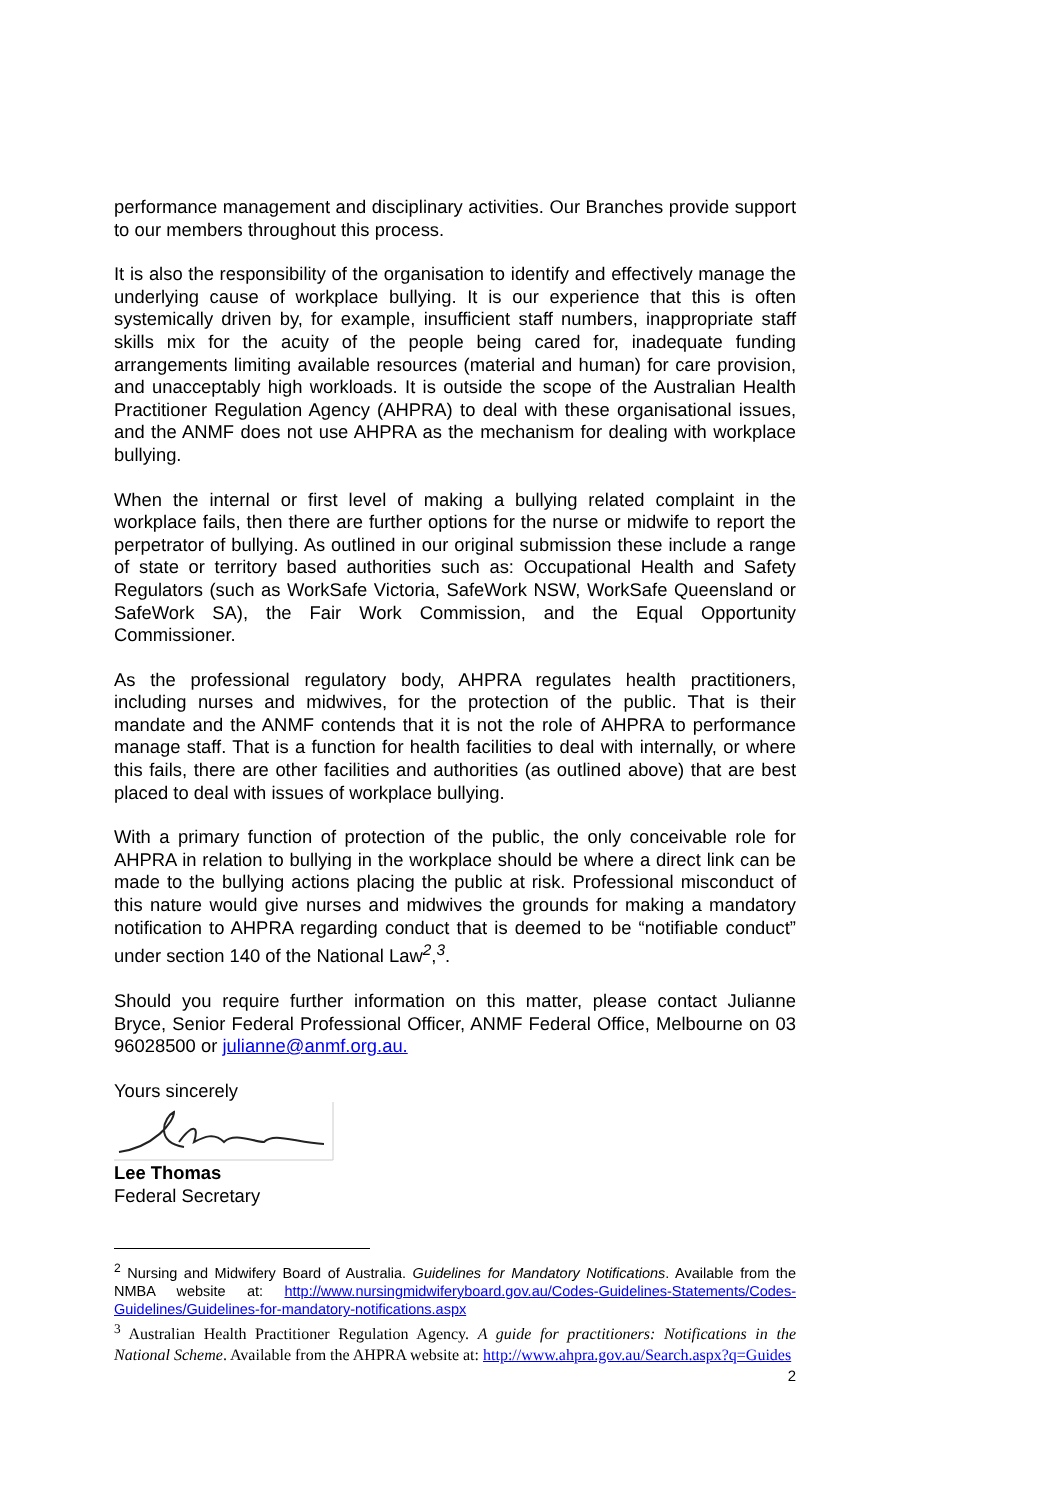performance management and disciplinary activities. Our Branches provide support to our members throughout this process.
It is also the responsibility of the organisation to identify and effectively manage the underlying cause of workplace bullying. It is our experience that this is often systemically driven by, for example, insufficient staff numbers, inappropriate staff skills mix for the acuity of the people being cared for, inadequate funding arrangements limiting available resources (material and human) for care provision, and unacceptably high workloads. It is outside the scope of the Australian Health Practitioner Regulation Agency (AHPRA) to deal with these organisational issues, and the ANMF does not use AHPRA as the mechanism for dealing with workplace bullying.
When the internal or first level of making a bullying related complaint in the workplace fails, then there are further options for the nurse or midwife to report the perpetrator of bullying. As outlined in our original submission these include a range of state or territory based authorities such as: Occupational Health and Safety Regulators (such as WorkSafe Victoria, SafeWork NSW, WorkSafe Queensland or SafeWork SA), the Fair Work Commission, and the Equal Opportunity Commissioner.
As the professional regulatory body, AHPRA regulates health practitioners, including nurses and midwives, for the protection of the public. That is their mandate and the ANMF contends that it is not the role of AHPRA to performance manage staff. That is a function for health facilities to deal with internally, or where this fails, there are other facilities and authorities (as outlined above) that are best placed to deal with issues of workplace bullying.
With a primary function of protection of the public, the only conceivable role for AHPRA in relation to bullying in the workplace should be where a direct link can be made to the bullying actions placing the public at risk. Professional misconduct of this nature would give nurses and midwives the grounds for making a mandatory notification to AHPRA regarding conduct that is deemed to be “notifiable conduct” under section 140 of the National Law<sup>2</sup>,<sup>3</sup>.
Should you require further information on this matter, please contact Julianne Bryce, Senior Federal Professional Officer, ANMF Federal Office, Melbourne on 03 96028500 or julianne@anmf.org.au.
Yours sincerely
Lee Thomas
Federal Secretary
<sup>2</sup> Nursing and Midwifery Board of Australia. Guidelines for Mandatory Notifications. Available from the NMBA website at: http://www.nursingmidwiferyboard.gov.au/Codes-Guidelines-Statements/Codes-Guidelines/Guidelines-for-mandatory-notifications.aspx
<sup>3</sup> Australian Health Practitioner Regulation Agency. A guide for practitioners: Notifications in the National Scheme. Available from the AHPRA website at: http://www.ahpra.gov.au/Search.aspx?q=Guides
2